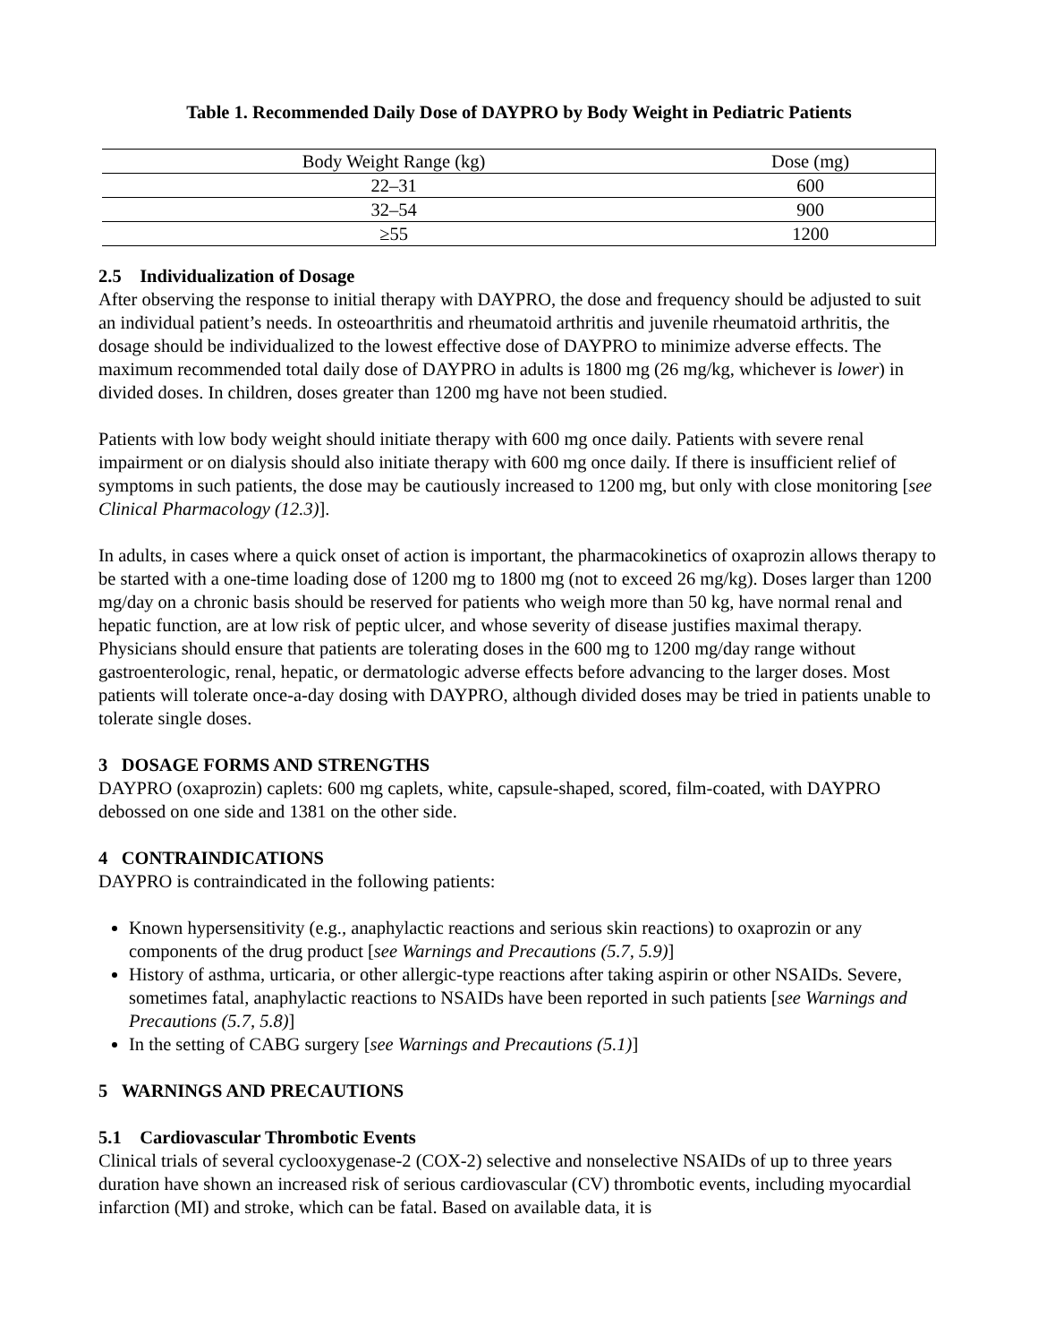Table 1. Recommended Daily Dose of DAYPRO by Body Weight in Pediatric Patients
| Body Weight Range (kg) | Dose (mg) |
| --- | --- |
| 22–31 | 600 |
| 32–54 | 900 |
| ≥55 | 1200 |
2.5 Individualization of Dosage
After observing the response to initial therapy with DAYPRO, the dose and frequency should be adjusted to suit an individual patient’s needs. In osteoarthritis and rheumatoid arthritis and juvenile rheumatoid arthritis, the dosage should be individualized to the lowest effective dose of DAYPRO to minimize adverse effects. The maximum recommended total daily dose of DAYPRO in adults is 1800 mg (26 mg/kg, whichever is lower) in divided doses. In children, doses greater than 1200 mg have not been studied.
Patients with low body weight should initiate therapy with 600 mg once daily. Patients with severe renal impairment or on dialysis should also initiate therapy with 600 mg once daily. If there is insufficient relief of symptoms in such patients, the dose may be cautiously increased to 1200 mg, but only with close monitoring [see Clinical Pharmacology (12.3)].
In adults, in cases where a quick onset of action is important, the pharmacokinetics of oxaprozin allows therapy to be started with a one-time loading dose of 1200 mg to 1800 mg (not to exceed 26 mg/kg). Doses larger than 1200 mg/day on a chronic basis should be reserved for patients who weigh more than 50 kg, have normal renal and hepatic function, are at low risk of peptic ulcer, and whose severity of disease justifies maximal therapy. Physicians should ensure that patients are tolerating doses in the 600 mg to 1200 mg/day range without gastroenterologic, renal, hepatic, or dermatologic adverse effects before advancing to the larger doses. Most patients will tolerate once-a-day dosing with DAYPRO, although divided doses may be tried in patients unable to tolerate single doses.
3 DOSAGE FORMS AND STRENGTHS
DAYPRO (oxaprozin) caplets: 600 mg caplets, white, capsule-shaped, scored, film-coated, with DAYPRO debossed on one side and 1381 on the other side.
4 CONTRAINDICATIONS
DAYPRO is contraindicated in the following patients:
Known hypersensitivity (e.g., anaphylactic reactions and serious skin reactions) to oxaprozin or any components of the drug product [see Warnings and Precautions (5.7, 5.9)]
History of asthma, urticaria, or other allergic-type reactions after taking aspirin or other NSAIDs. Severe, sometimes fatal, anaphylactic reactions to NSAIDs have been reported in such patients [see Warnings and Precautions (5.7, 5.8)]
In the setting of CABG surgery [see Warnings and Precautions (5.1)]
5 WARNINGS AND PRECAUTIONS
5.1 Cardiovascular Thrombotic Events
Clinical trials of several cyclooxygenase-2 (COX-2) selective and nonselective NSAIDs of up to three years duration have shown an increased risk of serious cardiovascular (CV) thrombotic events, including myocardial infarction (MI) and stroke, which can be fatal. Based on available data, it is